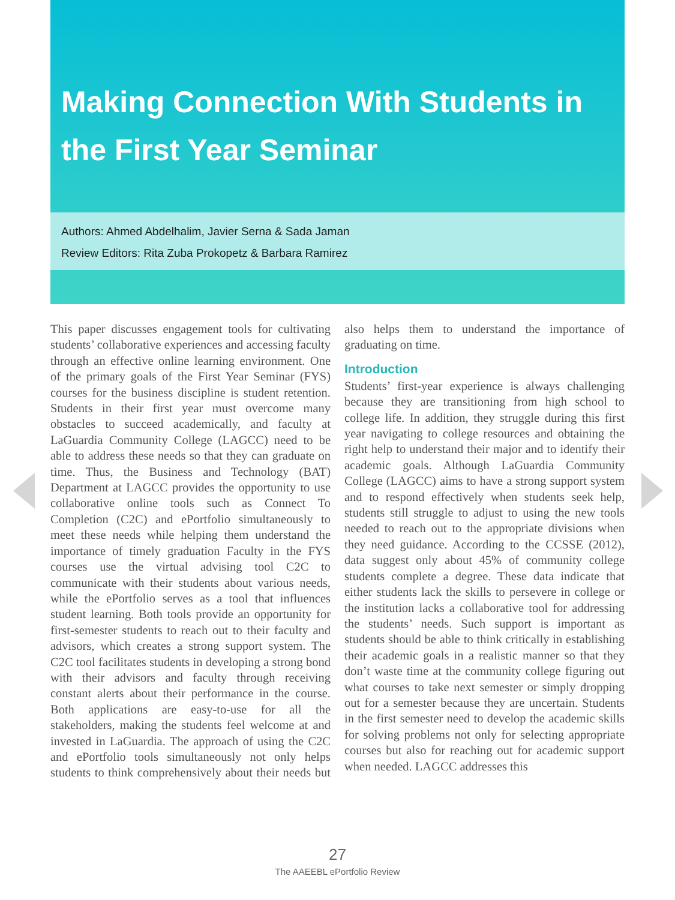Making Connection With Students in the First Year Seminar
Authors: Ahmed Abdelhalim, Javier Serna & Sada Jaman
Review Editors: Rita Zuba Prokopetz & Barbara Ramirez
This paper discusses engagement tools for cultivating students’ collaborative experiences and accessing faculty through an effective online learning environment. One of the primary goals of the First Year Seminar (FYS) courses for the business discipline is student retention. Students in their first year must overcome many obstacles to succeed academically, and faculty at LaGuardia Community College (LAGCC) need to be able to address these needs so that they can graduate on time. Thus, the Business and Technology (BAT) Department at LAGCC provides the opportunity to use collaborative online tools such as Connect To Completion (C2C) and ePortfolio simultaneously to meet these needs while helping them understand the importance of timely graduation Faculty in the FYS courses use the virtual advising tool C2C to communicate with their students about various needs, while the ePortfolio serves as a tool that influences student learning. Both tools provide an opportunity for first-semester students to reach out to their faculty and advisors, which creates a strong support system. The C2C tool facilitates students in developing a strong bond with their advisors and faculty through receiving constant alerts about their performance in the course. Both applications are easy-to-use for all the stakeholders, making the students feel welcome at and invested in LaGuardia. The approach of using the C2C and ePortfolio tools simultaneously not only helps students to think comprehensively about their needs but also helps them to understand the importance of graduating on time.
Introduction
Students’ first-year experience is always challenging because they are transitioning from high school to college life. In addition, they struggle during this first year navigating to college resources and obtaining the right help to understand their major and to identify their academic goals. Although LaGuardia Community College (LAGCC) aims to have a strong support system and to respond effectively when students seek help, students still struggle to adjust to using the new tools needed to reach out to the appropriate divisions when they need guidance. According to the CCSSE (2012), data suggest only about 45% of community college students complete a degree. These data indicate that either students lack the skills to persevere in college or the institution lacks a collaborative tool for addressing the students’ needs. Such support is important as students should be able to think critically in establishing their academic goals in a realistic manner so that they don’t waste time at the community college figuring out what courses to take next semester or simply dropping out for a semester because they are uncertain. Students in the first semester need to develop the academic skills for solving problems not only for selecting appropriate courses but also for reaching out for academic support when needed. LAGCC addresses this
27
The AAEEBL ePortfolio Review